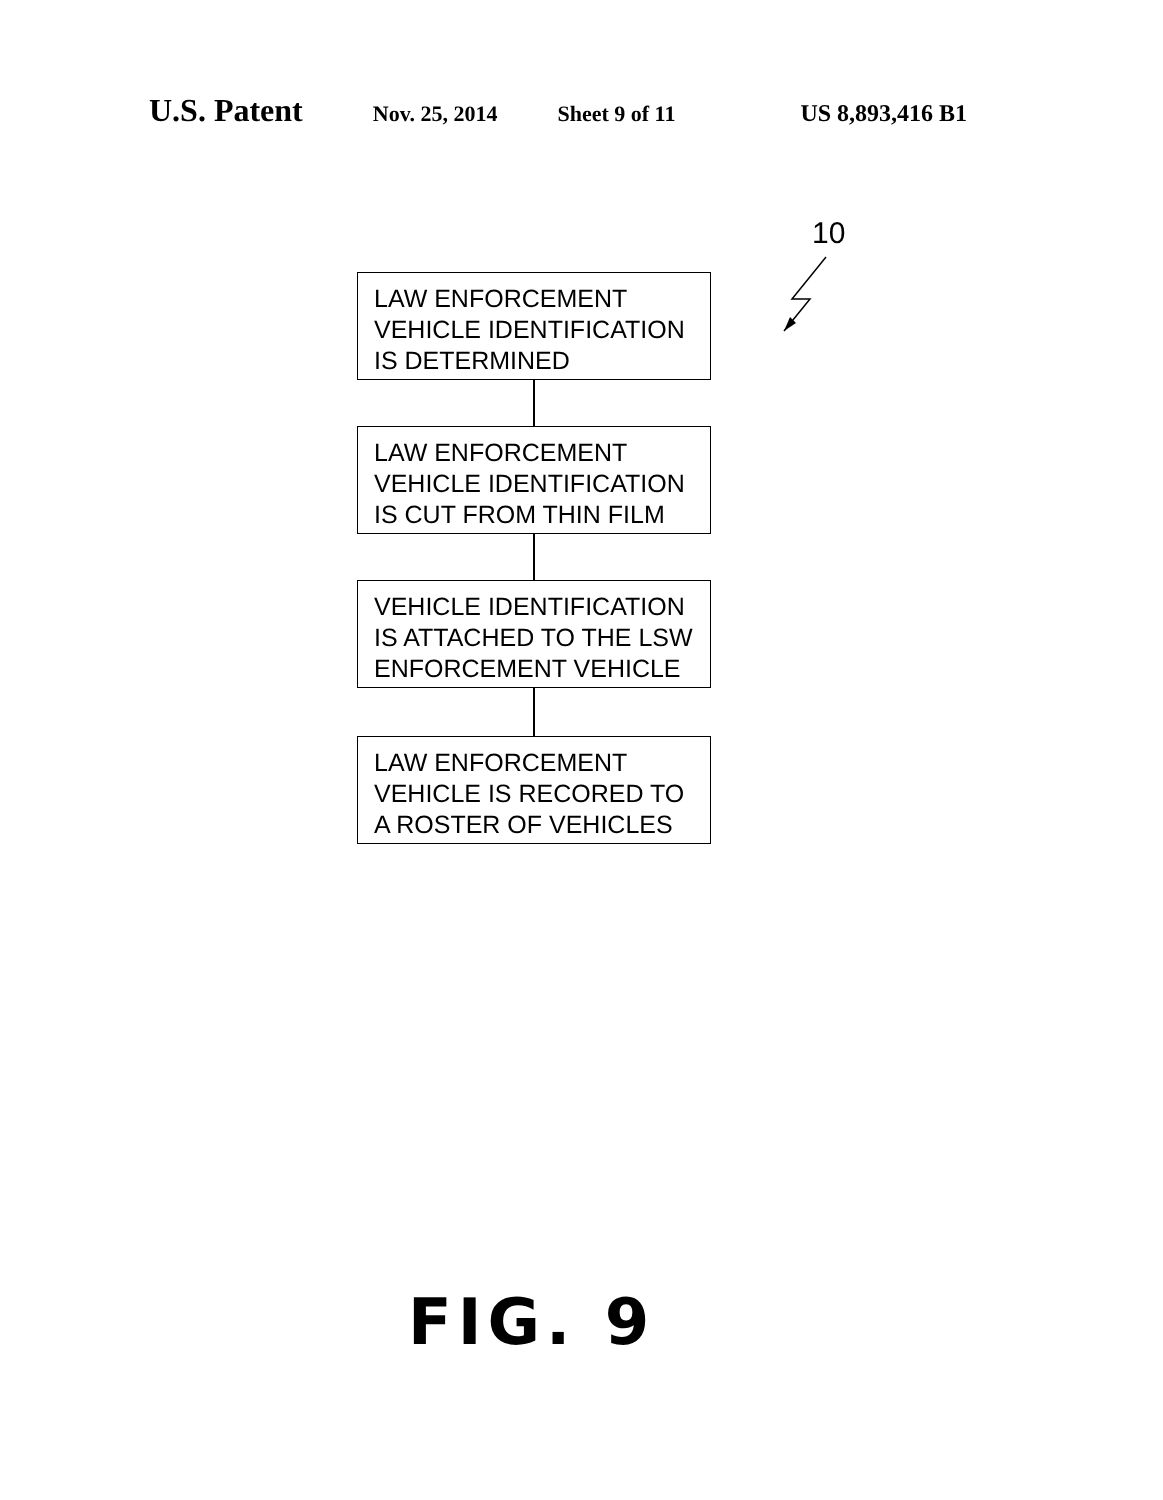U.S. Patent Nov. 25, 2014 Sheet 9 of 11 US 8,893,416 B1
10
LAW ENFORCEMENT VEHICLE IDENTIFICATION IS DETERMINED
LAW ENFORCEMENT VEHICLE IDENTIFICATION IS CUT FROM THIN FILM
VEHICLE IDENTIFICATION IS ATTACHED TO THE LSW ENFORCEMENT VEHICLE
LAW ENFORCEMENT VEHICLE IS RECORED TO A ROSTER OF VEHICLES
FIG. 9